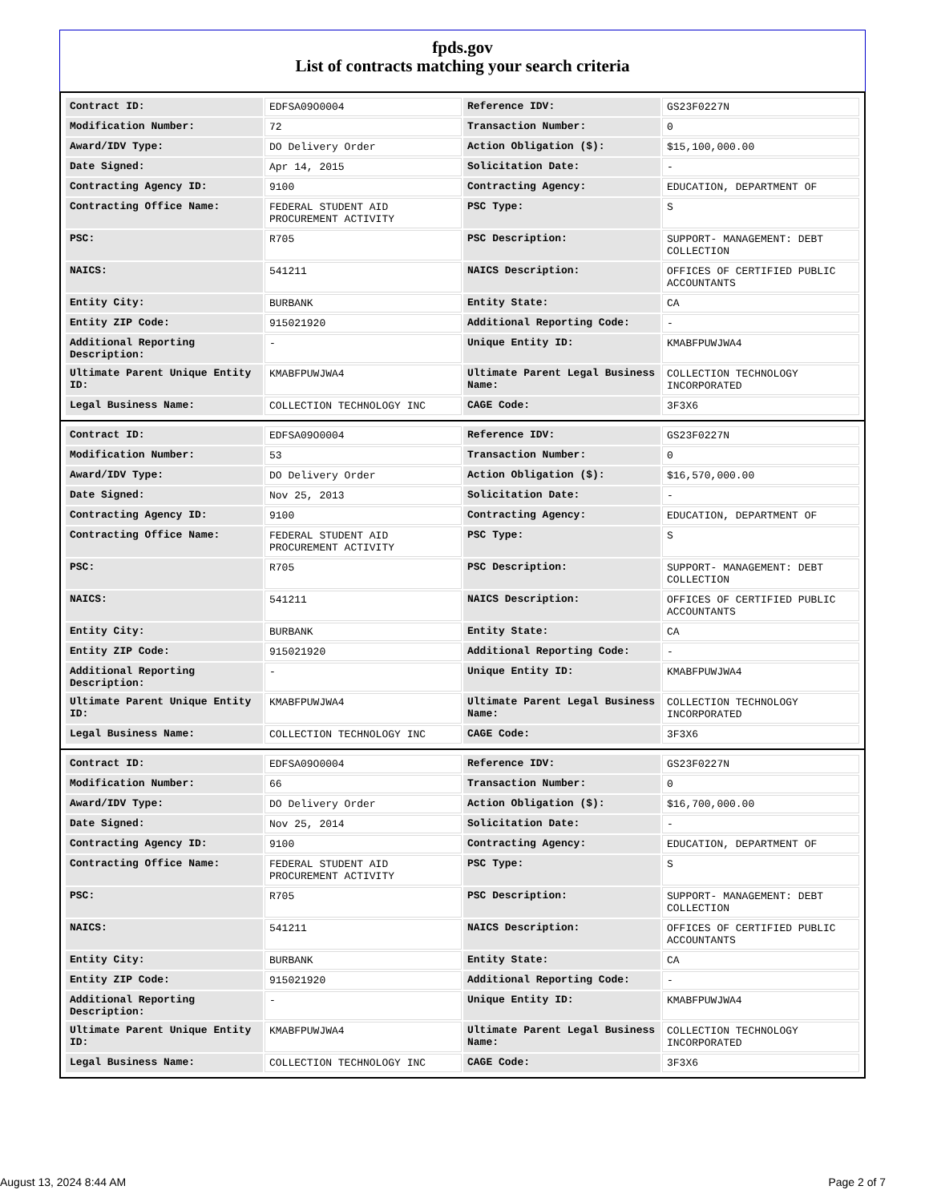fpds.gov
List of contracts matching your search criteria
| Contract ID: | EDFSA09O0004 | Reference IDV: | GS23F0227N |
| Modification Number: | 72 | Transaction Number: | 0 |
| Award/IDV Type: | DO Delivery Order | Action Obligation ($): | $15,100,000.00 |
| Date Signed: | Apr 14, 2015 | Solicitation Date: | - |
| Contracting Agency ID: | 9100 | Contracting Agency: | EDUCATION, DEPARTMENT OF |
| Contracting Office Name: | FEDERAL STUDENT AID PROCUREMENT ACTIVITY | PSC Type: | S |
| PSC: | R705 | PSC Description: | SUPPORT- MANAGEMENT: DEBT COLLECTION |
| NAICS: | 541211 | NAICS Description: | OFFICES OF CERTIFIED PUBLIC ACCOUNTANTS |
| Entity City: | BURBANK | Entity State: | CA |
| Entity ZIP Code: | 915021920 | Additional Reporting Code: | - |
| Additional Reporting Description: | - | Unique Entity ID: | KMABFPUWJWA4 |
| Ultimate Parent Unique Entity ID: | KMABFPUWJWA4 | Ultimate Parent Legal Business Name: | COLLECTION TECHNOLOGY INCORPORATED |
| Legal Business Name: | COLLECTION TECHNOLOGY INC | CAGE Code: | 3F3X6 |
| Contract ID: | EDFSA09O0004 | Reference IDV: | GS23F0227N |
| Modification Number: | 53 | Transaction Number: | 0 |
| Award/IDV Type: | DO Delivery Order | Action Obligation ($): | $16,570,000.00 |
| Date Signed: | Nov 25, 2013 | Solicitation Date: | - |
| Contracting Agency ID: | 9100 | Contracting Agency: | EDUCATION, DEPARTMENT OF |
| Contracting Office Name: | FEDERAL STUDENT AID PROCUREMENT ACTIVITY | PSC Type: | S |
| PSC: | R705 | PSC Description: | SUPPORT- MANAGEMENT: DEBT COLLECTION |
| NAICS: | 541211 | NAICS Description: | OFFICES OF CERTIFIED PUBLIC ACCOUNTANTS |
| Entity City: | BURBANK | Entity State: | CA |
| Entity ZIP Code: | 915021920 | Additional Reporting Code: | - |
| Additional Reporting Description: | - | Unique Entity ID: | KMABFPUWJWA4 |
| Ultimate Parent Unique Entity ID: | KMABFPUWJWA4 | Ultimate Parent Legal Business Name: | COLLECTION TECHNOLOGY INCORPORATED |
| Legal Business Name: | COLLECTION TECHNOLOGY INC | CAGE Code: | 3F3X6 |
| Contract ID: | EDFSA09O0004 | Reference IDV: | GS23F0227N |
| Modification Number: | 66 | Transaction Number: | 0 |
| Award/IDV Type: | DO Delivery Order | Action Obligation ($): | $16,700,000.00 |
| Date Signed: | Nov 25, 2014 | Solicitation Date: | - |
| Contracting Agency ID: | 9100 | Contracting Agency: | EDUCATION, DEPARTMENT OF |
| Contracting Office Name: | FEDERAL STUDENT AID PROCUREMENT ACTIVITY | PSC Type: | S |
| PSC: | R705 | PSC Description: | SUPPORT- MANAGEMENT: DEBT COLLECTION |
| NAICS: | 541211 | NAICS Description: | OFFICES OF CERTIFIED PUBLIC ACCOUNTANTS |
| Entity City: | BURBANK | Entity State: | CA |
| Entity ZIP Code: | 915021920 | Additional Reporting Code: | - |
| Additional Reporting Description: | - | Unique Entity ID: | KMABFPUWJWA4 |
| Ultimate Parent Unique Entity ID: | KMABFPUWJWA4 | Ultimate Parent Legal Business Name: | COLLECTION TECHNOLOGY INCORPORATED |
| Legal Business Name: | COLLECTION TECHNOLOGY INC | CAGE Code: | 3F3X6 |
August 13, 2024 8:44 AM Page 2 of 7